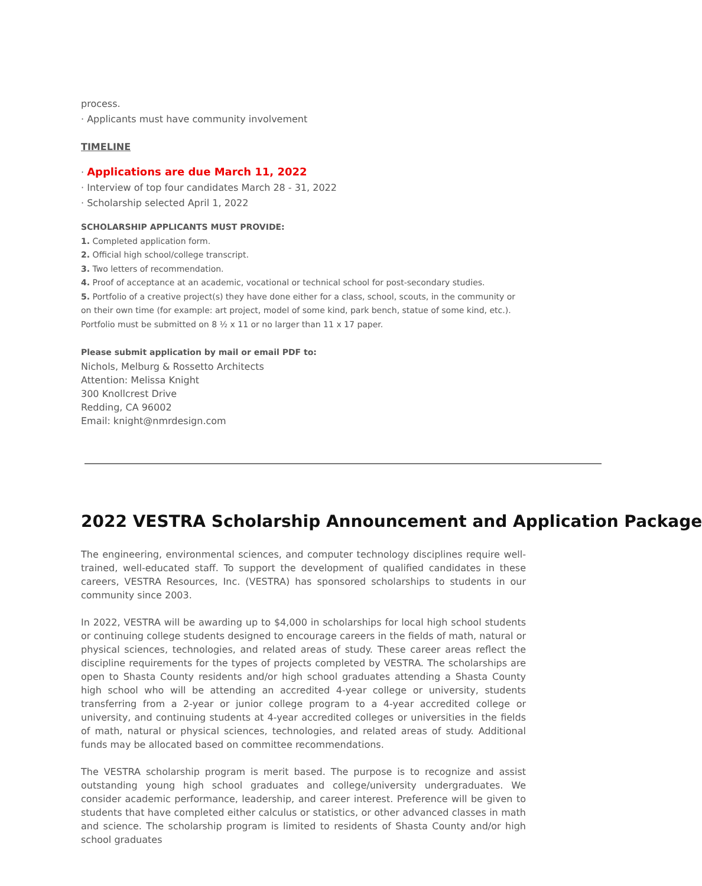process.
· Applicants must have community involvement
TIMELINE
· Applications are due March 11, 2022
· Interview of top four candidates March 28 - 31, 2022
· Scholarship selected April 1, 2022
SCHOLARSHIP APPLICANTS MUST PROVIDE:
1. Completed application form.
2. Official high school/college transcript.
3. Two letters of recommendation.
4. Proof of acceptance at an academic, vocational or technical school for post-secondary studies.
5. Portfolio of a creative project(s) they have done either for a class, school, scouts, in the community or on their own time (for example: art project, model of some kind, park bench, statue of some kind, etc.). Portfolio must be submitted on 8 ½ x 11 or no larger than 11 x 17 paper.
Please submit application by mail or email PDF to:
Nichols, Melburg & Rossetto Architects
Attention: Melissa Knight
300 Knollcrest Drive
Redding, CA 96002
Email: knight@nmrdesign.com
2022 VESTRA Scholarship Announcement and Application Package
The engineering, environmental sciences, and computer technology disciplines require well-trained, well-educated staff. To support the development of qualified candidates in these careers, VESTRA Resources, Inc. (VESTRA) has sponsored scholarships to students in our community since 2003.
In 2022, VESTRA will be awarding up to $4,000 in scholarships for local high school students or continuing college students designed to encourage careers in the fields of math, natural or physical sciences, technologies, and related areas of study. These career areas reflect the discipline requirements for the types of projects completed by VESTRA. The scholarships are open to Shasta County residents and/or high school graduates attending a Shasta County high school who will be attending an accredited 4-year college or university, students transferring from a 2-year or junior college program to a 4-year accredited college or university, and continuing students at 4-year accredited colleges or universities in the fields of math, natural or physical sciences, technologies, and related areas of study. Additional funds may be allocated based on committee recommendations.
The VESTRA scholarship program is merit based. The purpose is to recognize and assist outstanding young high school graduates and college/university undergraduates. We consider academic performance, leadership, and career interest. Preference will be given to students that have completed either calculus or statistics, or other advanced classes in math and science. The scholarship program is limited to residents of Shasta County and/or high school graduates